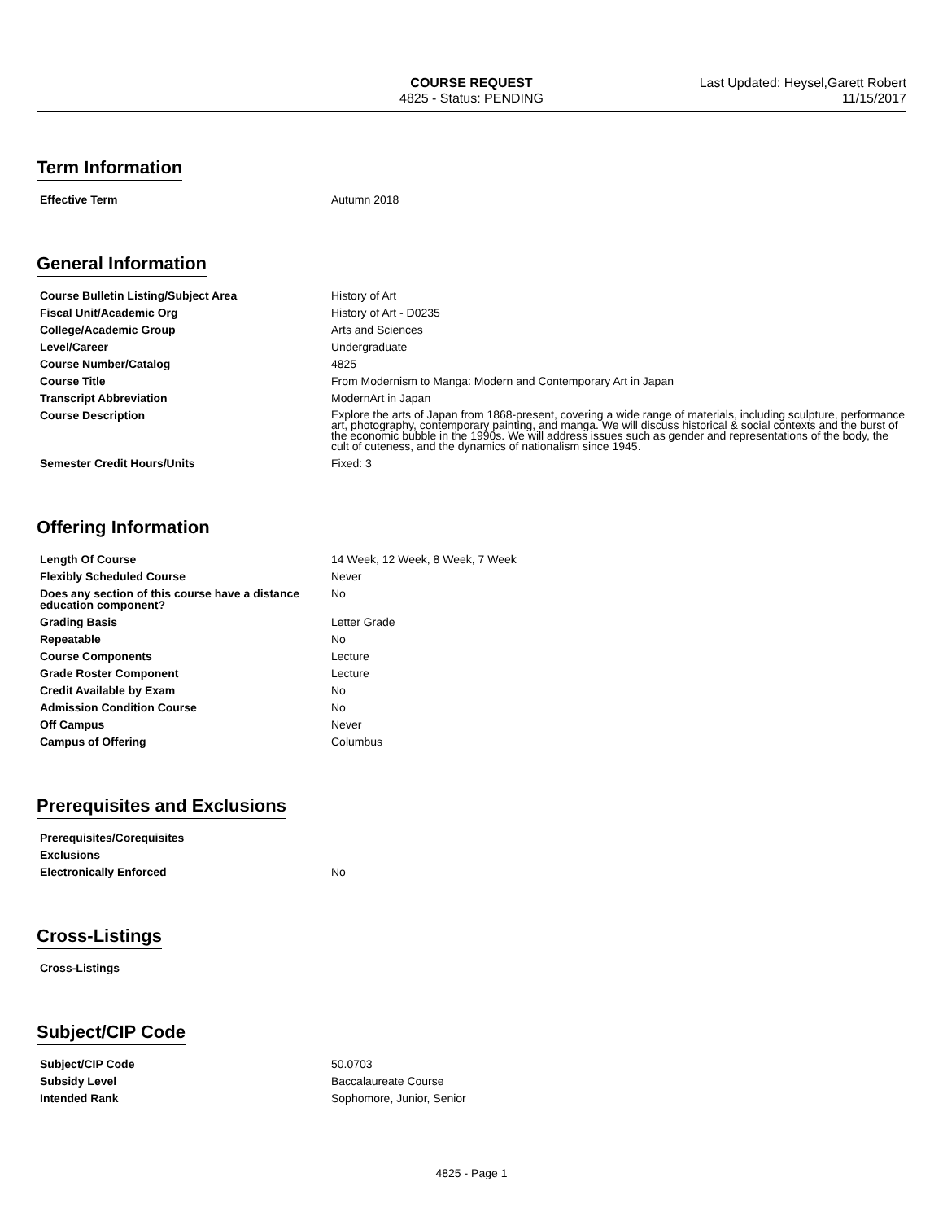COURSE REQUEST
4825 - Status: PENDING
Last Updated: Heysel,Garett Robert
11/15/2017
Term Information
| Effective Term | Autumn 2018 |
General Information
| Course Bulletin Listing/Subject Area | History of Art |
| Fiscal Unit/Academic Org | History of Art - D0235 |
| College/Academic Group | Arts and Sciences |
| Level/Career | Undergraduate |
| Course Number/Catalog | 4825 |
| Course Title | From Modernism to Manga: Modern and Contemporary Art in Japan |
| Transcript Abbreviation | ModernArt in Japan |
| Course Description | Explore the arts of Japan from 1868-present, covering a wide range of materials, including sculpture, performance art, photography, contemporary painting, and manga. We will discuss historical & social contexts and the burst of the economic bubble in the 1990s. We will address issues such as gender and representations of the body, the cult of cuteness, and the dynamics of nationalism since 1945. |
| Semester Credit Hours/Units | Fixed: 3 |
Offering Information
| Length Of Course | 14 Week, 12 Week, 8 Week, 7 Week |
| Flexibly Scheduled Course | Never |
| Does any section of this course have a distance education component? | No |
| Grading Basis | Letter Grade |
| Repeatable | No |
| Course Components | Lecture |
| Grade Roster Component | Lecture |
| Credit Available by Exam | No |
| Admission Condition Course | No |
| Off Campus | Never |
| Campus of Offering | Columbus |
Prerequisites and Exclusions
| Prerequisites/Corequisites | |
| Exclusions | |
| Electronically Enforced | No |
Cross-Listings
| Cross-Listings | |
Subject/CIP Code
| Subject/CIP Code | 50.0703 |
| Subsidy Level | Baccalaureate Course |
| Intended Rank | Sophomore, Junior, Senior |
4825 - Page 1